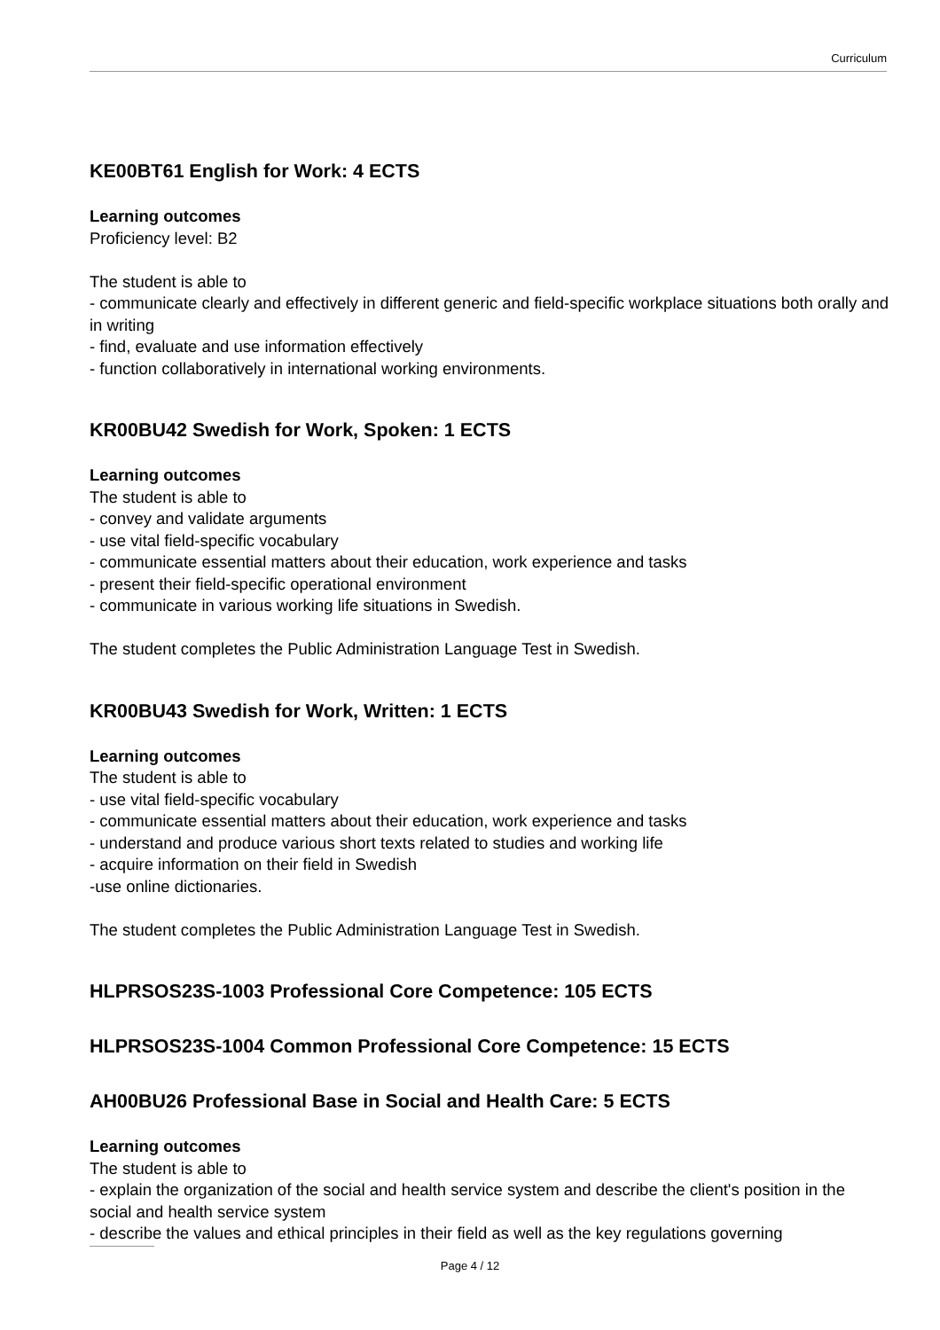Curriculum
KE00BT61 English for Work: 4 ECTS
Learning outcomes
Proficiency level: B2
The student is able to
- communicate clearly and effectively in different generic and field-specific workplace situations both orally and in writing
- find, evaluate and use information effectively
- function collaboratively in international working environments.
KR00BU42 Swedish for Work, Spoken: 1 ECTS
Learning outcomes
The student is able to
- convey and validate arguments
- use vital field-specific vocabulary
- communicate essential matters about their education, work experience and tasks
- present their field-specific operational environment
- communicate in various working life situations in Swedish.
The student completes the Public Administration Language Test in Swedish.
KR00BU43 Swedish for Work, Written: 1 ECTS
Learning outcomes
The student is able to
- use vital field-specific vocabulary
- communicate essential matters about their education, work experience and tasks
- understand and produce various short texts related to studies and working life
- acquire information on their field in Swedish
-use online dictionaries.
The student completes the Public Administration Language Test in Swedish.
HLPRSOS23S-1003 Professional Core Competence: 105 ECTS
HLPRSOS23S-1004 Common Professional Core Competence: 15 ECTS
AH00BU26 Professional Base in Social and Health Care: 5 ECTS
Learning outcomes
The student is able to
- explain the organization of the social and health service system and describe the client's position in the social and health service system
- describe the values and ethical principles in their field as well as the key regulations governing
Page 4 / 12